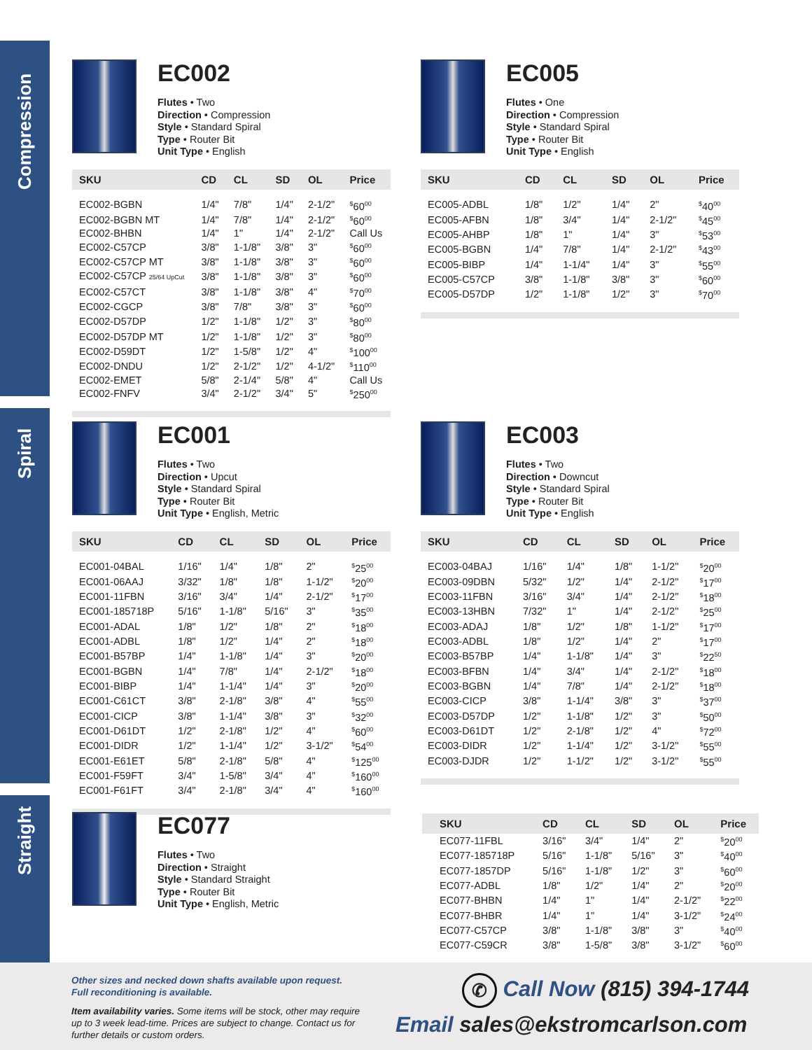Compression
Spiral
Straight
EC002
Flutes • Two
Direction • Compression
Style • Standard Spiral
Type • Router Bit
Unit Type • English
| SKU | CD | CL | SD | OL | Price |
| --- | --- | --- | --- | --- | --- |
| EC002-BGBN | 1/4" | 7/8" | 1/4" | 2-1/2" | <sup>$</sup>60<sup>00</sup> |
| EC002-BGBN MT | 1/4" | 7/8" | 1/4" | 2-1/2" | <sup>$</sup>60<sup>00</sup> |
| EC002-BHBN | 1/4" | 1" | 1/4" | 2-1/2" | Call Us |
| EC002-C57CP | 3/8" | 1-1/8" | 3/8" | 3" | <sup>$</sup>60<sup>00</sup> |
| EC002-C57CP MT | 3/8" | 1-1/8" | 3/8" | 3" | <sup>$</sup>60<sup>00</sup> |
| EC002-C57CP 25/64 UpCut | 3/8" | 1-1/8" | 3/8" | 3" | <sup>$</sup>60<sup>00</sup> |
| EC002-C57CT | 3/8" | 1-1/8" | 3/8" | 4" | <sup>$</sup>70<sup>00</sup> |
| EC002-CGCP | 3/8" | 7/8" | 3/8" | 3" | <sup>$</sup>60<sup>00</sup> |
| EC002-D57DP | 1/2" | 1-1/8" | 1/2" | 3" | <sup>$</sup>80<sup>00</sup> |
| EC002-D57DP MT | 1/2" | 1-1/8" | 1/2" | 3" | <sup>$</sup>80<sup>00</sup> |
| EC002-D59DT | 1/2" | 1-5/8" | 1/2" | 4" | <sup>$</sup>100<sup>00</sup> |
| EC002-DNDU | 1/2" | 2-1/2" | 1/2" | 4-1/2" | <sup>$</sup>110<sup>00</sup> |
| EC002-EMET | 5/8" | 2-1/4" | 5/8" | 4" | Call Us |
| EC002-FNFV | 3/4" | 2-1/2" | 3/4" | 5" | <sup>$</sup>250<sup>00</sup> |
EC005
Flutes • One
Direction • Compression
Style • Standard Spiral
Type • Router Bit
Unit Type • English
| SKU | CD | CL | SD | OL | Price |
| --- | --- | --- | --- | --- | --- |
| EC005-ADBL | 1/8" | 1/2" | 1/4" | 2" | <sup>$</sup>40<sup>00</sup> |
| EC005-AFBN | 1/8" | 3/4" | 1/4" | 2-1/2" | <sup>$</sup>45<sup>00</sup> |
| EC005-AHBP | 1/8" | 1" | 1/4" | 3" | <sup>$</sup>53<sup>00</sup> |
| EC005-BGBN | 1/4" | 7/8" | 1/4" | 2-1/2" | <sup>$</sup>43<sup>00</sup> |
| EC005-BIBP | 1/4" | 1-1/4" | 1/4" | 3" | <sup>$</sup>55<sup>00</sup> |
| EC005-C57CP | 3/8" | 1-1/8" | 3/8" | 3" | <sup>$</sup>60<sup>00</sup> |
| EC005-D57DP | 1/2" | 1-1/8" | 1/2" | 3" | <sup>$</sup>70<sup>00</sup> |
EC001
Flutes • Two
Direction • Upcut
Style • Standard Spiral
Type • Router Bit
Unit Type • English, Metric
| SKU | CD | CL | SD | OL | Price |
| --- | --- | --- | --- | --- | --- |
| EC001-04BAL | 1/16" | 1/4" | 1/8" | 2" | <sup>$</sup>25<sup>00</sup> |
| EC001-06AAJ | 3/32" | 1/8" | 1/8" | 1-1/2" | <sup>$</sup>20<sup>00</sup> |
| EC001-11FBN | 3/16" | 3/4" | 1/4" | 2-1/2" | <sup>$</sup>17<sup>00</sup> |
| EC001-185718P | 5/16" | 1-1/8" | 5/16" | 3" | <sup>$</sup>35<sup>00</sup> |
| EC001-ADAL | 1/8" | 1/2" | 1/8" | 2" | <sup>$</sup>18<sup>00</sup> |
| EC001-ADBL | 1/8" | 1/2" | 1/4" | 2" | <sup>$</sup>18<sup>00</sup> |
| EC001-B57BP | 1/4" | 1-1/8" | 1/4" | 3" | <sup>$</sup>20<sup>00</sup> |
| EC001-BGBN | 1/4" | 7/8" | 1/4" | 2-1/2" | <sup>$</sup>18<sup>00</sup> |
| EC001-BIBP | 1/4" | 1-1/4" | 1/4" | 3" | <sup>$</sup>20<sup>00</sup> |
| EC001-C61CT | 3/8" | 2-1/8" | 3/8" | 4" | <sup>$</sup>55<sup>00</sup> |
| EC001-CICP | 3/8" | 1-1/4" | 3/8" | 3" | <sup>$</sup>32<sup>00</sup> |
| EC001-D61DT | 1/2" | 2-1/8" | 1/2" | 4" | <sup>$</sup>60<sup>00</sup> |
| EC001-DIDR | 1/2" | 1-1/4" | 1/2" | 3-1/2" | <sup>$</sup>54<sup>00</sup> |
| EC001-E61ET | 5/8" | 2-1/8" | 5/8" | 4" | <sup>$</sup>125<sup>00</sup> |
| EC001-F59FT | 3/4" | 1-5/8" | 3/4" | 4" | <sup>$</sup>160<sup>00</sup> |
| EC001-F61FT | 3/4" | 2-1/8" | 3/4" | 4" | <sup>$</sup>160<sup>00</sup> |
EC003
Flutes • Two
Direction • Downcut
Style • Standard Spiral
Type • Router Bit
Unit Type • English
| SKU | CD | CL | SD | OL | Price |
| --- | --- | --- | --- | --- | --- |
| EC003-04BAJ | 1/16" | 1/4" | 1/8" | 1-1/2" | <sup>$</sup>20<sup>00</sup> |
| EC003-09DBN | 5/32" | 1/2" | 1/4" | 2-1/2" | <sup>$</sup>17<sup>00</sup> |
| EC003-11FBN | 3/16" | 3/4" | 1/4" | 2-1/2" | <sup>$</sup>18<sup>00</sup> |
| EC003-13HBN | 7/32" | 1" | 1/4" | 2-1/2" | <sup>$</sup>25<sup>00</sup> |
| EC003-ADAJ | 1/8" | 1/2" | 1/8" | 1-1/2" | <sup>$</sup>17<sup>00</sup> |
| EC003-ADBL | 1/8" | 1/2" | 1/4" | 2" | <sup>$</sup>17<sup>00</sup> |
| EC003-B57BP | 1/4" | 1-1/8" | 1/4" | 3" | <sup>$</sup>22<sup>50</sup> |
| EC003-BFBN | 1/4" | 3/4" | 1/4" | 2-1/2" | <sup>$</sup>18<sup>00</sup> |
| EC003-BGBN | 1/4" | 7/8" | 1/4" | 2-1/2" | <sup>$</sup>18<sup>00</sup> |
| EC003-CICP | 3/8" | 1-1/4" | 3/8" | 3" | <sup>$</sup>37<sup>00</sup> |
| EC003-D57DP | 1/2" | 1-1/8" | 1/2" | 3" | <sup>$</sup>50<sup>00</sup> |
| EC003-D61DT | 1/2" | 2-1/8" | 1/2" | 4" | <sup>$</sup>72<sup>00</sup> |
| EC003-DIDR | 1/2" | 1-1/4" | 1/2" | 3-1/2" | <sup>$</sup>55<sup>00</sup> |
| EC003-DJDR | 1/2" | 1-1/2" | 1/2" | 3-1/2" | <sup>$</sup>55<sup>00</sup> |
EC077
Flutes • Two
Direction • Straight
Style • Standard Straight
Type • Router Bit
Unit Type • English, Metric
| SKU | CD | CL | SD | OL | Price |
| --- | --- | --- | --- | --- | --- |
| EC077-11FBL | 3/16" | 3/4" | 1/4" | 2" | <sup>$</sup>20<sup>00</sup> |
| EC077-185718P | 5/16" | 1-1/8" | 5/16" | 3" | <sup>$</sup>40<sup>00</sup> |
| EC077-1857DP | 5/16" | 1-1/8" | 1/2" | 3" | <sup>$</sup>60<sup>00</sup> |
| EC077-ADBL | 1/8" | 1/2" | 1/4" | 2" | <sup>$</sup>20<sup>00</sup> |
| EC077-BHBN | 1/4" | 1" | 1/4" | 2-1/2" | <sup>$</sup>22<sup>00</sup> |
| EC077-BHBR | 1/4" | 1" | 1/4" | 3-1/2" | <sup>$</sup>24<sup>00</sup> |
| EC077-C57CP | 3/8" | 1-1/8" | 3/8" | 3" | <sup>$</sup>40<sup>00</sup> |
| EC077-C59CR | 3/8" | 1-5/8" | 3/8" | 3-1/2" | <sup>$</sup>60<sup>00</sup> |
Other sizes and necked down shafts available upon request.
Full reconditioning is available.
Item availability varies. Some items will be stock, other may require up to 3 week lead-time. Prices are subject to change. Contact us for further details or custom orders.
✆ Call Now (815) 394-1744
Email sales@ekstromcarlson.com